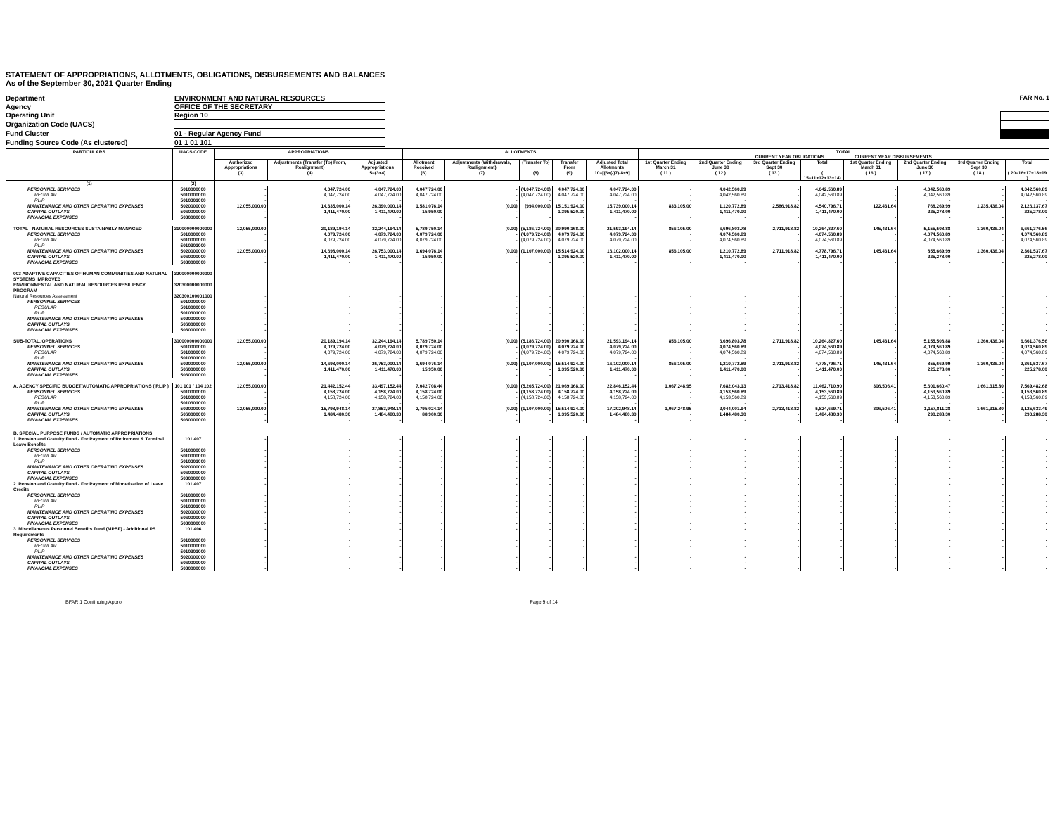STATEMENT OF APPROPRIATIONS, ALLOTMENTS, OBLIGATIONS, DISBURSEMENTS AND BALANCES
As of the September 30, 2021 Quarter Ending
Department
ENVIRONMENT AND NATURAL RESOURCES
FAR No. 1
Agency
OFFICE OF THE SECRETARY
Operating Unit
Region 10
Organization Code (UACS)
Fund Cluster
01 - Regular Agency Fund
Funding Source Code (As clustered)
01 1 01 101
| PARTICULARS | UACS CODE | APPROPRIATIONS | | | ALLOTMENTS | | | | | TOTAL CURRENT YEAR OBLIGATIONS CURRENT YEAR DISBURSEMENTS | | | | | | | |
| --- | --- | --- | --- | --- | --- | --- | --- | --- | --- | --- | --- | --- | --- | --- | --- | --- | --- |
| | | Authorized Appropriations | Adjustments (Transfer (To) From, Realignment) | Adjusted Appropriations | Allotment Received | Adjustments (Withdrawals, Realignment) | (Transfer To) | Transfer From | Adjusted Total Allotments | 1st Quarter Ending March 31 | 2nd Quarter Ending June 30 | 3rd Quarter Ending Sept 30 | Total | 1st Quarter Ending March 31 | 2nd Quarter Ending June 30 | 3rd Quarter Ending Sept 30 | Total |
| | | (3) | (4) | 5=(3+4) | (6) | (7) | (8) | (9) | 10=[(6+(-)7)-8+9] | ( 11 ) | ( 12 ) | ( 13 ) | ( 15=11+12+13+14) | ( 16 ) | ( 17 ) | ( 18 ) | ( 20=16+17+18+19 ) |
| (1) | (2) | | | | | | | | | | | | | | | | |
| PERSONNEL SERVICES | 5010000000 | - | 4,047,724.00 | 4,047,724.00 | 4,047,724.00 | - | (4,047,724.00) | 4,047,724.00 | 4,047,724.00 | - | 4,042,560.89 | - | 4,042,560.89 | - | 4,042,560.89 | - | 4,042,560.89 |
| REGULAR | 5010000000 | - | 4,047,724.00 | 4,047,724.00 | 4,047,724.00 | - | (4,047,724.00) | 4,047,724.00 | 4,047,724.00 | - | 4,042,560.89 | - | 4,042,560.89 | - | 4,042,560.89 | - | 4,042,560.89 |
| RLIP | 5010301000 | - | - | - | - | - | - | - | - | - | - | - | - | - | - | - | - |
| MAINTENANCE AND OTHER OPERATING EXPENSES | 5020000000 | 12,055,000.00 | 14,335,000.14 | 26,390,000.14 | 1,581,076.14 | (0.00) | (994,000.00) | 15,151,924.00 | 15,739,000.14 | 833,105.00 | 1,120,772.89 | 2,586,918.82 | 4,540,796.71 | 122,431.64 | 768,269.99 | 1,235,436.04 | 2,126,137.67 |
| CAPITAL OUTLAYS | 5060000000 | - | 1,411,470.00 | 1,411,470.00 | 15,950.00 | - | - | 1,395,520.00 | 1,411,470.00 | - | 1,411,470.00 | - | 1,411,470.00 | - | 225,278.00 | - | 225,278.00 |
| FINANCIAL EXPENSES | 5030000000 | - | - | - | - | - | - | - | - | - | - | - | - | - | - | - | - |
| TOTAL - NATURAL RESOURCES SUSTAINABLY MANAGED | 310000000000000 | 12,055,000.00 | 20,189,194.14 | 32,244,194.14 | 5,789,750.14 | (0.00) | (5,186,724.00) | 20,990,168.00 | 21,593,194.14 | 856,105.00 | 6,696,803.78 | 2,711,918.82 | 10,264,827.60 | 145,431.64 | 5,155,508.88 | 1,360,436.04 | 6,661,376.56 |
| PERSONNEL SERVICES | 5010000000 | - | 4,079,724.00 | 4,079,724.00 | 4,079,724.00 | - | (4,079,724.00) | 4,079,724.00 | 4,079,724.00 | - | 4,074,560.89 | - | 4,074,560.89 | - | 4,074,560.89 | - | 4,074,560.89 |
| REGULAR | 5010000000 | - | 4,079,724.00 | 4,079,724.00 | 4,079,724.00 | - | (4,079,724.00) | 4,079,724.00 | 4,079,724.00 | - | 4,074,560.89 | - | 4,074,560.89 | - | 4,074,560.89 | - | 4,074,560.89 |
| RLIP | 5010301000 | - | - | - | - | - | - | - | - | - | - | - | - | - | - | - | - |
| MAINTENANCE AND OTHER OPERATING EXPENSES | 5020000000 | 12,055,000.00 | 14,698,000.14 | 26,753,000.14 | 1,694,076.14 | (0.00) | (1,107,000.00) | 15,514,924.00 | 16,102,000.14 | 856,105.00 | 1,210,772.89 | 2,711,918.82 | 4,778,796.71 | 145,431.64 | 855,669.99 | 1,360,436.04 | 2,361,537.67 |
| CAPITAL OUTLAYS | 5060000000 | - | 1,411,470.00 | 1,411,470.00 | 15,950.00 | - | - | 1,395,520.00 | 1,411,470.00 | - | 1,411,470.00 | - | 1,411,470.00 | - | 225,278.00 | - | 225,278.00 |
| FINANCIAL EXPENSES | 5030000000 | - | - | - | - | - | - | - | - | - | - | - | - | - | - | - | - |
| 003 ADAPTIVE CAPACITIES OF HUMAN COMMUNITIES AND NATURAL SYSTEMS IMPROVED | 320000000000000 | | | | | | | | | | | | | | | | |
| ENVIRONMENTAL AND NATURAL RESOURCES RESILIENCY PROGRAM | 320300000000000 | | | | | | | | | | | | | | | | |
| Natural Resources Assessment | 320300100001000 | - | - | - | - | - | - | - | - | - | - | - | - | - | - | - | - |
| PERSONNEL SERVICES | 5010000000 | - | - | - | - | - | - | - | - | - | - | - | - | - | - | - | - |
| REGULAR | 5010000000 | - | - | - | - | - | - | - | - | - | - | - | - | - | - | - | - |
| RLIP | 5010301000 | - | - | - | - | - | - | - | - | - | - | - | - | - | - | - | - |
| MAINTENANCE AND OTHER OPERATING EXPENSES | 5020000000 | - | - | - | - | - | - | - | - | - | - | - | - | - | - | - | - |
| CAPITAL OUTLAYS | 5060000000 | - | - | - | - | - | - | - | - | - | - | - | - | - | - | - | - |
| FINANCIAL EXPENSES | 5030000000 | - | - | - | - | - | - | - | - | - | - | - | - | - | - | - | - |
| SUB-TOTAL, OPERATIONS | 300000000000000 | 12,055,000.00 | 20,189,194.14 | 32,244,194.14 | 5,789,750.14 | (0.00) | (5,186,724.00) | 20,990,168.00 | 21,593,194.14 | 856,105.00 | 6,696,803.78 | 2,711,918.82 | 10,264,827.60 | 145,431.64 | 5,155,508.88 | 1,360,436.04 | 6,661,376.56 |
| PERSONNEL SERVICES | 5010000000 | - | 4,079,724.00 | 4,079,724.00 | 4,079,724.00 | - | (4,079,724.00) | 4,079,724.00 | 4,079,724.00 | - | 4,074,560.89 | - | 4,074,560.89 | - | 4,074,560.89 | - | 4,074,560.89 |
| REGULAR | 5010000000 | - | 4,079,724.00 | 4,079,724.00 | 4,079,724.00 | - | (4,079,724.00) | 4,079,724.00 | 4,079,724.00 | - | 4,074,560.89 | - | 4,074,560.89 | - | 4,074,560.89 | - | 4,074,560.89 |
| RLIP | 5010301000 | - | - | - | - | - | - | - | - | - | - | - | - | - | - | - | - |
| MAINTENANCE AND OTHER OPERATING EXPENSES | 5020000000 | 12,055,000.00 | 14,698,000.14 | 26,753,000.14 | 1,694,076.14 | (0.00) | (1,107,000.00) | 15,514,924.00 | 16,102,000.14 | 856,105.00 | 1,210,772.89 | 2,711,918.82 | 4,778,796.71 | 145,431.64 | 855,669.99 | 1,360,436.04 | 2,361,537.67 |
| CAPITAL OUTLAYS | 5060000000 | - | 1,411,470.00 | 1,411,470.00 | 15,950.00 | - | - | 1,395,520.00 | 1,411,470.00 | - | 1,411,470.00 | - | 1,411,470.00 | - | 225,278.00 | - | 225,278.00 |
| FINANCIAL EXPENSES | 5030000000 | - | - | - | - | - | - | - | - | - | - | - | - | - | - | - | - |
| A. AGENCY SPECIFIC BUDGET/AUTOMATIC APPROPRIATIONS ( RLIP ) | 101 101 / 104 102 | 12,055,000.00 | 21,442,152.44 | 33,497,152.44 | 7,042,708.44 | (0.00) | (5,265,724.00) | 21,069,168.00 | 22,846,152.44 | 1,067,248.95 | 7,682,043.13 | 2,713,418.82 | 11,462,710.90 | 306,506.41 | 5,601,660.47 | 1,661,315.80 | 7,569,482.68 |
| PERSONNEL SERVICES | 5010000000 | - | 4,158,724.00 | 4,158,724.00 | 4,158,724.00 | - | (4,158,724.00) | 4,158,724.00 | 4,158,724.00 | - | 4,153,560.89 | - | 4,153,560.89 | - | 4,153,560.89 | - | 4,153,560.89 |
| REGULAR | 5010000000 | - | 4,158,724.00 | 4,158,724.00 | 4,158,724.00 | - | (4,158,724.00) | 4,158,724.00 | 4,158,724.00 | - | 4,153,560.89 | - | 4,153,560.89 | - | 4,153,560.89 | - | 4,153,560.89 |
| RLIP | 5010301000 | - | - | - | - | - | - | - | - | - | - | - | - | - | - | - | - |
| MAINTENANCE AND OTHER OPERATING EXPENSES | 5020000000 | 12,055,000.00 | 15,798,948.14 | 27,853,948.14 | 2,795,024.14 | (0.00) | (1,107,000.00) | 15,514,924.00 | 17,202,948.14 | 1,067,248.95 | 2,044,001.94 | 2,713,418.82 | 5,824,669.71 | 306,506.41 | 1,157,811.28 | 1,661,315.80 | 3,125,633.49 |
| CAPITAL OUTLAYS | 5060000000 | - | 1,484,480.30 | 1,484,480.30 | 88,960.30 | - | - | 1,395,520.00 | 1,484,480.30 | - | 1,484,480.30 | - | 1,484,480.30 | - | 290,288.30 | - | 290,288.30 |
| FINANCIAL EXPENSES | 5030000000 | - | - | - | - | - | - | - | - | - | - | - | - | - | - | - | - |
| B. SPECIAL PURPOSE FUNDS / AUTOMATIC APPROPRIATIONS | | | | | | | | | | | | | | | | | |
| 1. Pension and Gratuity Fund - For Payment of Retirement & Terminal Leave Benefits | 101 407 | - | - | - | - | - | - | - | - | - | - | - | - | - | - | - | - |
| PERSONNEL SERVICES | 5010000000 | - | - | - | - | - | - | - | - | - | - | - | - | - | - | - | - |
| REGULAR | 5010000000 | - | - | - | - | - | - | - | - | - | - | - | - | - | - | - | - |
| RLIP | 5010301000 | - | - | - | - | - | - | - | - | - | - | - | - | - | - | - | - |
| MAINTENANCE AND OTHER OPERATING EXPENSES | 5020000000 | - | - | - | - | - | - | - | - | - | - | - | - | - | - | - | - |
| CAPITAL OUTLAYS | 5060000000 | - | - | - | - | - | - | - | - | - | - | - | - | - | - | - | - |
| FINANCIAL EXPENSES | 5030000000 | - | - | - | - | - | - | - | - | - | - | - | - | - | - | - | - |
| 2. Pension and Gratuity Fund - For Payment of Monetization of Leave Credits | 101 407 | - | - | - | - | - | - | - | - | - | - | - | - | - | - | - | - |
| PERSONNEL SERVICES | 5010000000 | - | - | - | - | - | - | - | - | - | - | - | - | - | - | - | - |
| REGULAR | 5010000000 | - | - | - | - | - | - | - | - | - | - | - | - | - | - | - | - |
| RLIP | 5010301000 | - | - | - | - | - | - | - | - | - | - | - | - | - | - | - | - |
| MAINTENANCE AND OTHER OPERATING EXPENSES | 5020000000 | - | - | - | - | - | - | - | - | - | - | - | - | - | - | - | - |
| CAPITAL OUTLAYS | 5060000000 | - | - | - | - | - | - | - | - | - | - | - | - | - | - | - | - |
| FINANCIAL EXPENSES | 5030000000 | - | - | - | - | - | - | - | - | - | - | - | - | - | - | - | - |
| 3. Miscellaneous Personnel Benefits Fund (MPBF) - Additional PS Requirements | 101 406 | - | - | - | - | - | - | - | - | - | - | - | - | - | - | - | - |
| PERSONNEL SERVICES | 5010000000 | - | - | - | - | - | - | - | - | - | - | - | - | - | - | - | - |
| REGULAR | 5010000000 | - | - | - | - | - | - | - | - | - | - | - | - | - | - | - | - |
| RLIP | 5010301000 | - | - | - | - | - | - | - | - | - | - | - | - | - | - | - | - |
| MAINTENANCE AND OTHER OPERATING EXPENSES | 5020000000 | - | - | - | - | - | - | - | - | - | - | - | - | - | - | - | - |
| CAPITAL OUTLAYS | 5060000000 | - | - | - | - | - | - | - | - | - | - | - | - | - | - | - | - |
| FINANCIAL EXPENSES | 5030000000 | - | - | - | - | - | - | - | - | - | - | - | - | - | - | - | - |
BFAR 1 Continuing Appro Page 9 of 14